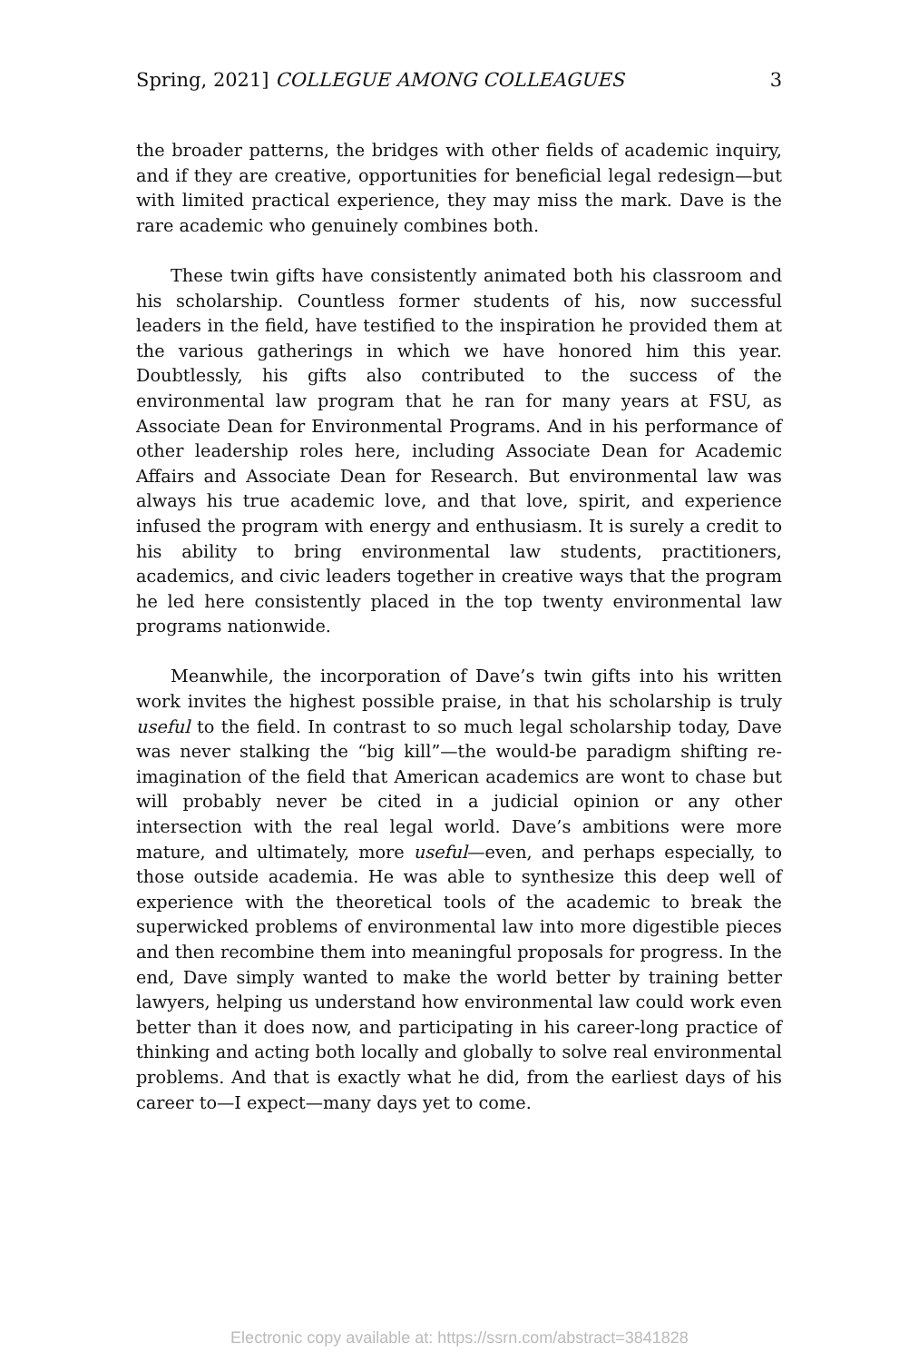Spring, 2021] COLLEGUE AMONG COLLEAGUES 3
the broader patterns, the bridges with other fields of academic inquiry, and if they are creative, opportunities for beneficial legal redesign—but with limited practical experience, they may miss the mark. Dave is the rare academic who genuinely combines both.
These twin gifts have consistently animated both his classroom and his scholarship. Countless former students of his, now successful leaders in the field, have testified to the inspiration he provided them at the various gatherings in which we have honored him this year. Doubtlessly, his gifts also contributed to the success of the environmental law program that he ran for many years at FSU, as Associate Dean for Environmental Programs. And in his performance of other leadership roles here, including Associate Dean for Academic Affairs and Associate Dean for Research. But environmental law was always his true academic love, and that love, spirit, and experience infused the program with energy and enthusiasm. It is surely a credit to his ability to bring environmental law students, practitioners, academics, and civic leaders together in creative ways that the program he led here consistently placed in the top twenty environmental law programs nationwide.
Meanwhile, the incorporation of Dave’s twin gifts into his written work invites the highest possible praise, in that his scholarship is truly useful to the field. In contrast to so much legal scholarship today, Dave was never stalking the “big kill”—the would-be paradigm shifting re-imagination of the field that American academics are wont to chase but will probably never be cited in a judicial opinion or any other intersection with the real legal world. Dave’s ambitions were more mature, and ultimately, more useful—even, and perhaps especially, to those outside academia. He was able to synthesize this deep well of experience with the theoretical tools of the academic to break the superwicked problems of environmental law into more digestible pieces and then recombine them into meaningful proposals for progress. In the end, Dave simply wanted to make the world better by training better lawyers, helping us understand how environmental law could work even better than it does now, and participating in his career-long practice of thinking and acting both locally and globally to solve real environmental problems. And that is exactly what he did, from the earliest days of his career to—I expect—many days yet to come.
Electronic copy available at: https://ssrn.com/abstract=3841828